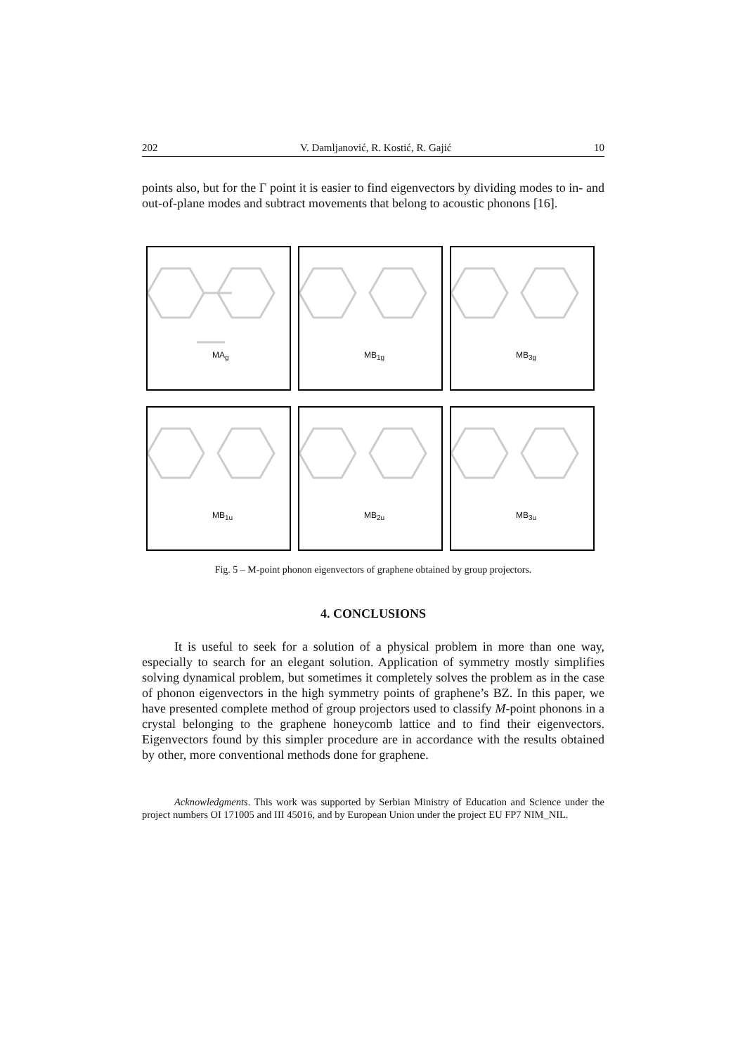202 V. Damljanović, R. Kostić, R. Gajić 10
points also, but for the Γ point it is easier to find eigenvectors by dividing modes to in- and out-of-plane modes and subtract movements that belong to acoustic phonons [16].
MA<sub>g</sub>
MB<sub>1g</sub>
MB<sub>3g</sub>
MB<sub>1u</sub>
MB<sub>2u</sub>
MB<sub>3u</sub>
Fig. 5 – M-point phonon eigenvectors of graphene obtained by group projectors.
4. CONCLUSIONS
It is useful to seek for a solution of a physical problem in more than one way, especially to search for an elegant solution. Application of symmetry mostly simplifies solving dynamical problem, but sometimes it completely solves the problem as in the case of phonon eigenvectors in the high symmetry points of graphene’s BZ. In this paper, we have presented complete method of group projectors used to classify M-point phonons in a crystal belonging to the graphene honeycomb lattice and to find their eigenvectors. Eigenvectors found by this simpler procedure are in accordance with the results obtained by other, more conventional methods done for graphene.
Acknowledgments. This work was supported by Serbian Ministry of Education and Science under the project numbers OI 171005 and III 45016, and by European Union under the project EU FP7 NIM_NIL.